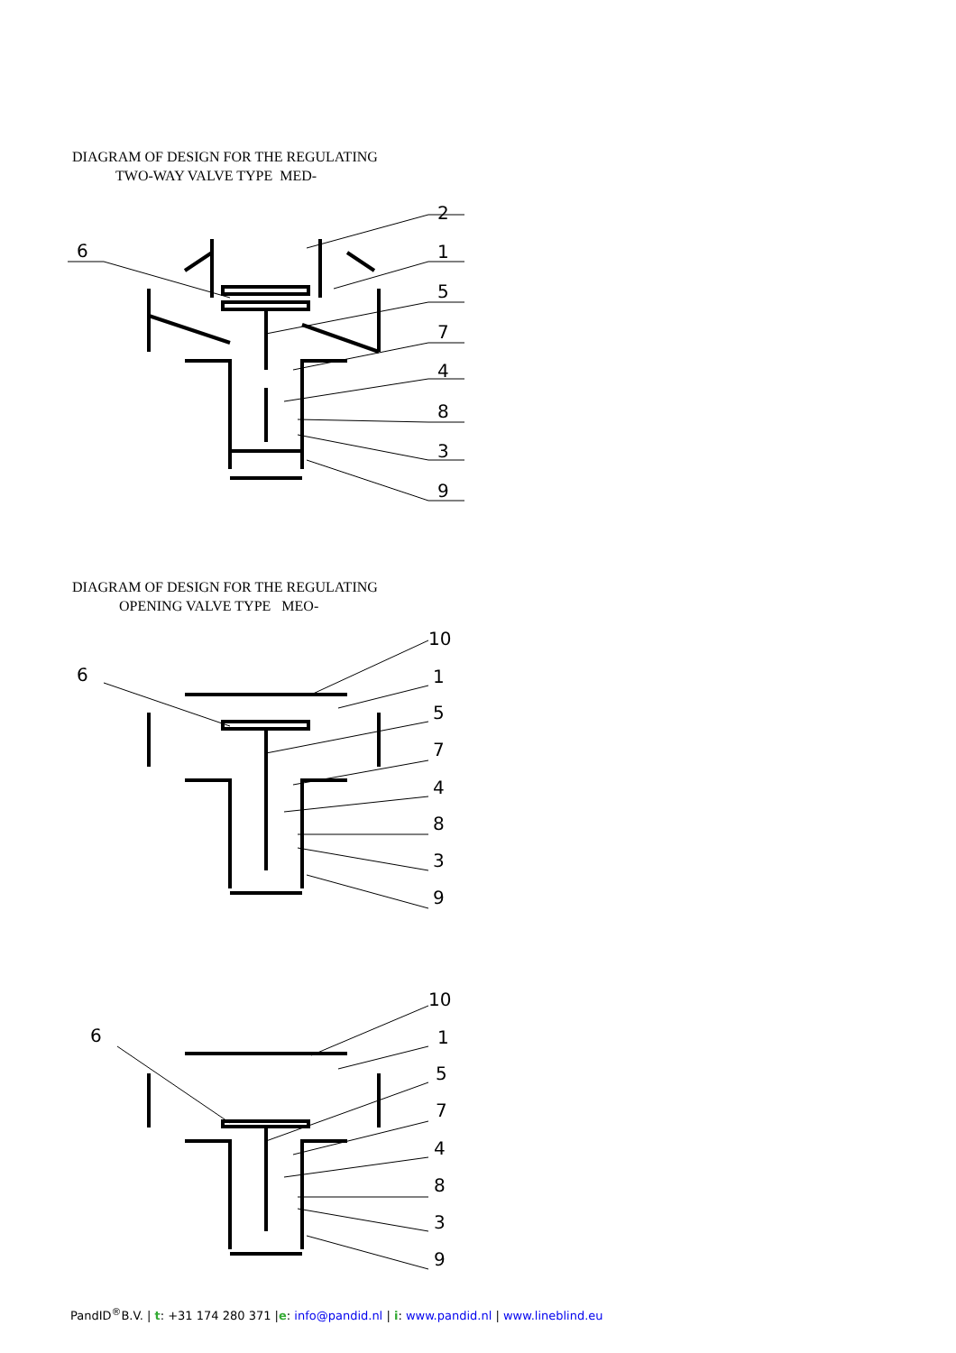DIAGRAM OF DESIGN FOR THE REGULATING
TWO-WAY VALVE TYPE MED-
6
2
1
5
7
4
8
3
9
DIAGRAM OF DESIGN FOR THE REGULATING
OPENING VALVE TYPE MEO-
6
10
1
5
7
4
8
3
9
6
10
1
5
7
4
8
3
9
PandID<sup>®</sup>B.V. | t: +31 174 280 371 |e: info@pandid.nl | i: www.pandid.nl | www.lineblind.eu